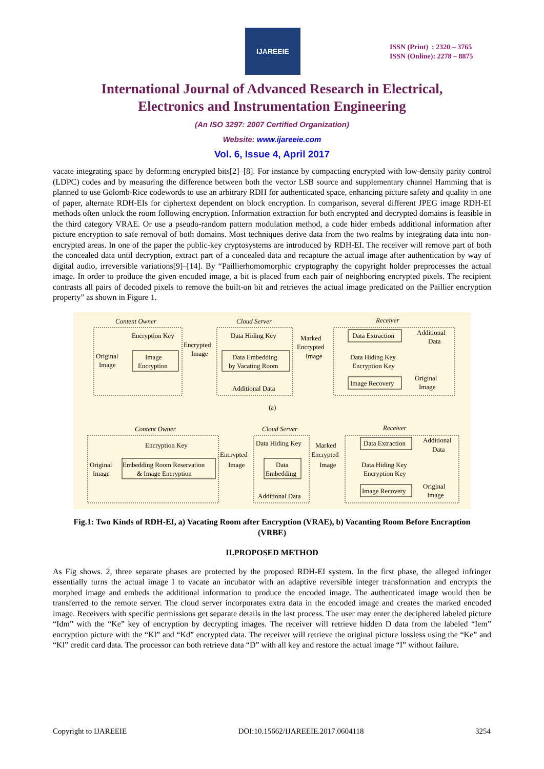IJAREEIE
ISSN (Print) : 2320 – 3765
ISSN (Online): 2278 – 8875
International Journal of Advanced Research in Electrical,
Electronics and Instrumentation Engineering
(An ISO 3297: 2007 Certified Organization)
Website: www.ijareeie.com
Vol. 6, Issue 4, April 2017
vacate integrating space by deforming encrypted bits[2]–[8]. For instance by compacting encrypted with low-density parity control (LDPC) codes and by measuring the difference between both the vector LSB source and supplementary channel Hamming that is planned to use Golomb-Rice codewords to use an arbitrary RDH for authenticated space, enhancing picture safety and quality in one of paper, alternate RDH-EIs for ciphertext dependent on block encryption. In comparison, several different JPEG image RDH-EI methods often unlock the room following encryption. Information extraction for both encrypted and decrypted domains is feasible in the third category VRAE. Or use a pseudo-random pattern modulation method, a code hider embeds additional information after picture encryption to safe removal of both domains. Most techniques derive data from the two realms by integrating data into non-encrypted areas. In one of the paper the public-key cryptosystems are introduced by RDH-EI. The receiver will remove part of both the concealed data until decryption, extract part of a concealed data and recapture the actual image after authentication by way of digital audio, irreversible variations[9]–[14]. By “Paillierhomomorphic cryptography the copyright holder preprocesses the actual image. In order to produce the given encoded image, a bit is placed from each pair of neighboring encrypted pixels. The recipient contrasts all pairs of decoded pixels to remove the built-on bit and retrieves the actual image predicated on the Paillier encryption property” as shown in Figure 1.
Content Owner
Cloud Server
Receiver
Encryption Key
Original
Image
Image
Encryption
Encrypted
Image
Data Hiding Key
Data Embedding
by Vacating Room
Additional Data
Marked
Encrypted
Image
Data Extraction
Additional
Data
Data Hiding Key
Encryption Key
Image Recovery
Original
Image
(a)
Content Owner
Cloud Server
Receiver
Encryption Key
Original
Image
Embedding Room Reservation
& Image Encryption
Encrypted
Image
Data Hiding Key
Data
Embedding
Additional Data
Marked
Encrypted
Image
Data Extraction
Additional
Data
Data Hiding Key
Encryption Key
Image Recovery
Original
Image
Fig.1: Two Kinds of RDH-EI, a) Vacating Room after Encryption (VRAE), b) Vacanting Room Before Encraption (VRBE)
II.PROPOSED METHOD
As Fig shows. 2, three separate phases are protected by the proposed RDH-EI system. In the first phase, the alleged infringer essentially turns the actual image I to vacate an incubator with an adaptive reversible integer transformation and encrypts the morphed image and embeds the additional information to produce the encoded image. The authenticated image would then be transferred to the remote server. The cloud server incorporates extra data in the encoded image and creates the marked encoded image. Receivers with specific permissions get separate details in the last process. The user may enter the deciphered labeled picture “Idm” with the “Ke” key of encryption by decrypting images. The receiver will retrieve hidden D data from the labeled “Iem” encryption picture with the “Kl” and “Kd” encrypted data. The receiver will retrieve the original picture lossless using the “Ke” and “Kl” credit card data. The processor can both retrieve data “D” with all key and restore the actual image “I” without failure.
Copyright to IJAREEIE DOI:10.15662/IJAREEIE.2017.0604118 3254